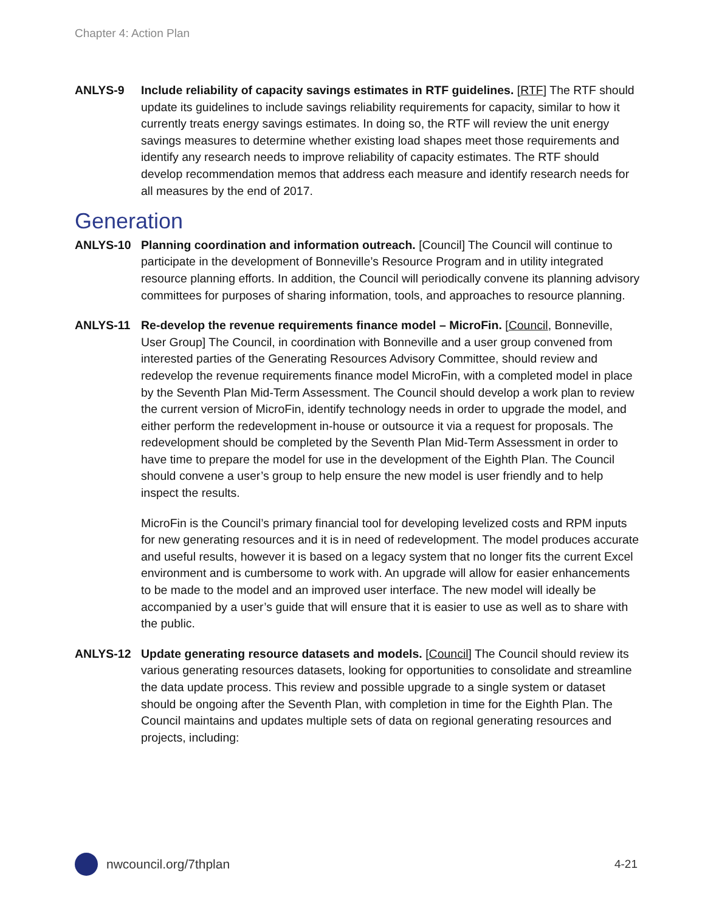Chapter 4: Action Plan
ANLYS-9 Include reliability of capacity savings estimates in RTF guidelines. [RTF] The RTF should update its guidelines to include savings reliability requirements for capacity, similar to how it currently treats energy savings estimates. In doing so, the RTF will review the unit energy savings measures to determine whether existing load shapes meet those requirements and identify any research needs to improve reliability of capacity estimates. The RTF should develop recommendation memos that address each measure and identify research needs for all measures by the end of 2017.
Generation
ANLYS-10 Planning coordination and information outreach. [Council] The Council will continue to participate in the development of Bonneville’s Resource Program and in utility integrated resource planning efforts. In addition, the Council will periodically convene its planning advisory committees for purposes of sharing information, tools, and approaches to resource planning.
ANLYS-11 Re-develop the revenue requirements finance model – MicroFin. [Council, Bonneville, User Group] The Council, in coordination with Bonneville and a user group convened from interested parties of the Generating Resources Advisory Committee, should review and redevelop the revenue requirements finance model MicroFin, with a completed model in place by the Seventh Plan Mid-Term Assessment. The Council should develop a work plan to review the current version of MicroFin, identify technology needs in order to upgrade the model, and either perform the redevelopment in-house or outsource it via a request for proposals. The redevelopment should be completed by the Seventh Plan Mid-Term Assessment in order to have time to prepare the model for use in the development of the Eighth Plan. The Council should convene a user’s group to help ensure the new model is user friendly and to help inspect the results.
MicroFin is the Council’s primary financial tool for developing levelized costs and RPM inputs for new generating resources and it is in need of redevelopment. The model produces accurate and useful results, however it is based on a legacy system that no longer fits the current Excel environment and is cumbersome to work with. An upgrade will allow for easier enhancements to be made to the model and an improved user interface. The new model will ideally be accompanied by a user’s guide that will ensure that it is easier to use as well as to share with the public.
ANLYS-12 Update generating resource datasets and models. [Council] The Council should review its various generating resources datasets, looking for opportunities to consolidate and streamline the data update process. This review and possible upgrade to a single system or dataset should be ongoing after the Seventh Plan, with completion in time for the Eighth Plan. The Council maintains and updates multiple sets of data on regional generating resources and projects, including:
nwcouncil.org/7thplan 4-21